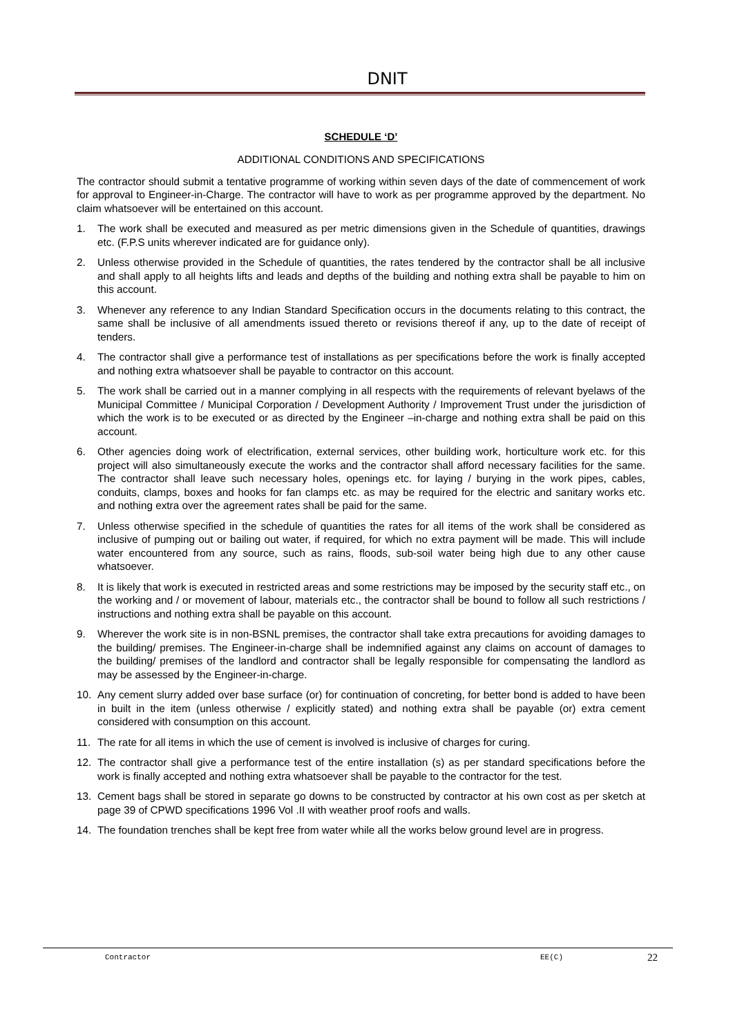DNIT
SCHEDULE ‘D’
ADDITIONAL CONDITIONS AND SPECIFICATIONS
The contractor should submit a tentative programme of working within seven days of the date of commencement of work for approval to Engineer-in-Charge. The contractor will have to work as per programme approved by the department. No claim whatsoever will be entertained on this account.
1. The work shall be executed and measured as per metric dimensions given in the Schedule of quantities, drawings etc. (F.P.S units wherever indicated are for guidance only).
2. Unless otherwise provided in the Schedule of quantities, the rates tendered by the contractor shall be all inclusive and shall apply to all heights lifts and leads and depths of the building and nothing extra shall be payable to him on this account.
3. Whenever any reference to any Indian Standard Specification occurs in the documents relating to this contract, the same shall be inclusive of all amendments issued thereto or revisions thereof if any, up to the date of receipt of tenders.
4. The contractor shall give a performance test of installations as per specifications before the work is finally accepted and nothing extra whatsoever shall be payable to contractor on this account.
5. The work shall be carried out in a manner complying in all respects with the requirements of relevant byelaws of the Municipal Committee / Municipal Corporation / Development Authority / Improvement Trust under the jurisdiction of which the work is to be executed or as directed by the Engineer –in-charge and nothing extra shall be paid on this account.
6. Other agencies doing work of electrification, external services, other building work, horticulture work etc. for this project will also simultaneously execute the works and the contractor shall afford necessary facilities for the same. The contractor shall leave such necessary holes, openings etc. for laying / burying in the work pipes, cables, conduits, clamps, boxes and hooks for fan clamps etc. as may be required for the electric and sanitary works etc. and nothing extra over the agreement rates shall be paid for the same.
7. Unless otherwise specified in the schedule of quantities the rates for all items of the work shall be considered as inclusive of pumping out or bailing out water, if required, for which no extra payment will be made. This will include water encountered from any source, such as rains, floods, sub-soil water being high due to any other cause whatsoever.
8. It is likely that work is executed in restricted areas and some restrictions may be imposed by the security staff etc., on the working and / or movement of labour, materials etc., the contractor shall be bound to follow all such restrictions / instructions and nothing extra shall be payable on this account.
9. Wherever the work site is in non-BSNL premises, the contractor shall take extra precautions for avoiding damages to the building/ premises. The Engineer-in-charge shall be indemnified against any claims on account of damages to the building/ premises of the landlord and contractor shall be legally responsible for compensating the landlord as may be assessed by the Engineer-in-charge.
10. Any cement slurry added over base surface (or) for continuation of concreting, for better bond is added to have been in built in the item (unless otherwise / explicitly stated) and nothing extra shall be payable (or) extra cement considered with consumption on this account.
11. The rate for all items in which the use of cement is involved is inclusive of charges for curing.
12. The contractor shall give a performance test of the entire installation (s) as per standard specifications before the work is finally accepted and nothing extra whatsoever shall be payable to the contractor for the test.
13. Cement bags shall be stored in separate go downs to be constructed by contractor at his own cost as per sketch at page 39 of CPWD specifications 1996 Vol .II with weather proof roofs and walls.
14. The foundation trenches shall be kept free from water while all the works below ground level are in progress.
Contractor EE(C) 22